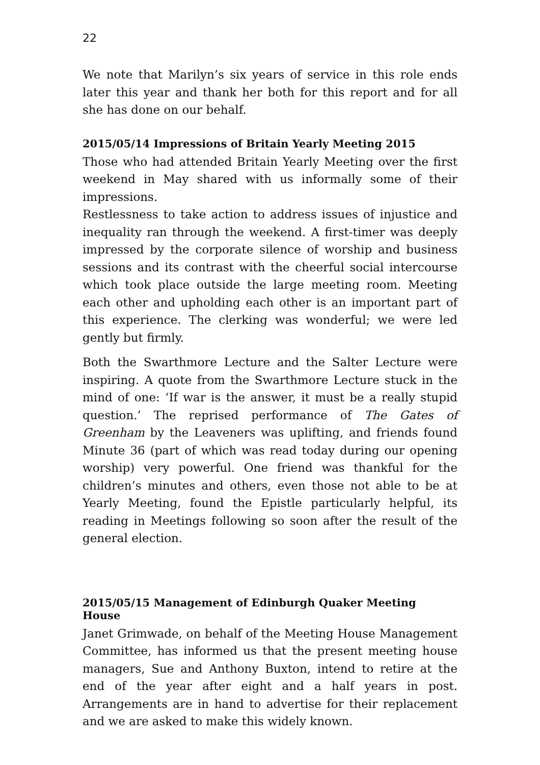22
We note that Marilyn’s six years of service in this role ends later this year and thank her both for this report and for all she has done on our behalf.
2015/05/14 Impressions of Britain Yearly Meeting 2015
Those who had attended Britain Yearly Meeting over the first weekend in May shared with us informally some of their impressions.
Restlessness to take action to address issues of injustice and inequality ran through the weekend. A first-timer was deeply impressed by the corporate silence of worship and business sessions and its contrast with the cheerful social intercourse which took place outside the large meeting room. Meeting each other and upholding each other is an important part of this experience. The clerking was wonderful; we were led gently but firmly.
Both the Swarthmore Lecture and the Salter Lecture were inspiring. A quote from the Swarthmore Lecture stuck in the mind of one: ‘If war is the answer, it must be a really stupid question.’ The reprised performance of The Gates of Greenham by the Leaveners was uplifting, and friends found Minute 36 (part of which was read today during our opening worship) very powerful. One friend was thankful for the children’s minutes and others, even those not able to be at Yearly Meeting, found the Epistle particularly helpful, its reading in Meetings following so soon after the result of the general election.
2015/05/15 Management of Edinburgh Quaker Meeting House
Janet Grimwade, on behalf of the Meeting House Management Committee, has informed us that the present meeting house managers, Sue and Anthony Buxton, intend to retire at the end of the year after eight and a half years in post. Arrangements are in hand to advertise for their replacement and we are asked to make this widely known.